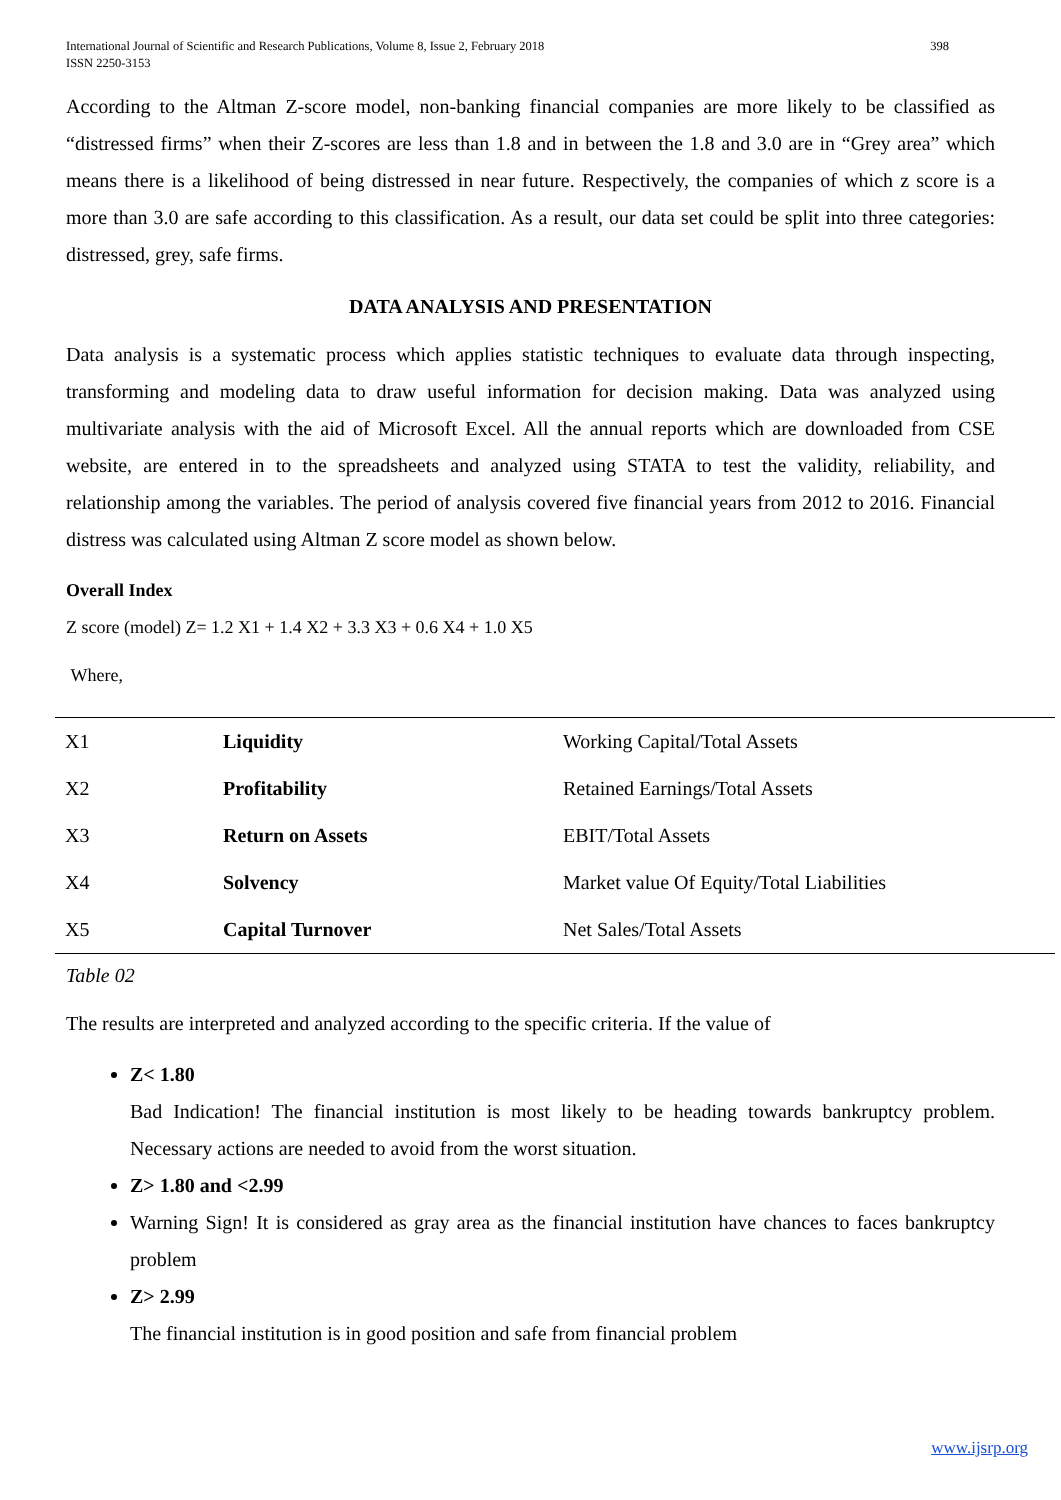International Journal of Scientific and Research Publications, Volume 8, Issue 2, February 2018
ISSN 2250-3153
398
According to the Altman Z-score model, non-banking financial companies are more likely to be classified as “distressed firms” when their Z-scores are less than 1.8 and in between the 1.8 and 3.0 are in “Grey area” which means there is a likelihood of being distressed in near future. Respectively, the companies of which z score is a more than 3.0 are safe according to this classification. As a result, our data set could be split into three categories: distressed, grey, safe firms.
DATA ANALYSIS AND PRESENTATION
Data analysis is a systematic process which applies statistic techniques to evaluate data through inspecting, transforming and modeling data to draw useful information for decision making. Data was analyzed using multivariate analysis with the aid of Microsoft Excel. All the annual reports which are downloaded from CSE website, are entered in to the spreadsheets and analyzed using STATA to test the validity, reliability, and relationship among the variables. The period of analysis covered five financial years from 2012 to 2016. Financial distress was calculated using Altman Z score model as shown below.
Overall Index
Z score (model) Z= 1.2 X1 + 1.4 X2 + 3.3 X3 + 0.6 X4 + 1.0 X5
Where,
| X1 | Liquidity | Working Capital/Total Assets |
| X2 | Profitability | Retained Earnings/Total Assets |
| X3 | Return on Assets | EBIT/Total Assets |
| X4 | Solvency | Market value Of Equity/Total Liabilities |
| X5 | Capital Turnover | Net Sales/Total Assets |
Table 02
The results are interpreted and analyzed according to the specific criteria. If the value of
Z< 1.80
Bad Indication! The financial institution is most likely to be heading towards bankruptcy problem. Necessary actions are needed to avoid from the worst situation.
Z> 1.80 and <2.99
Warning Sign! It is considered as gray area as the financial institution have chances to faces bankruptcy problem
Z> 2.99
The financial institution is in good position and safe from financial problem
www.ijsrp.org